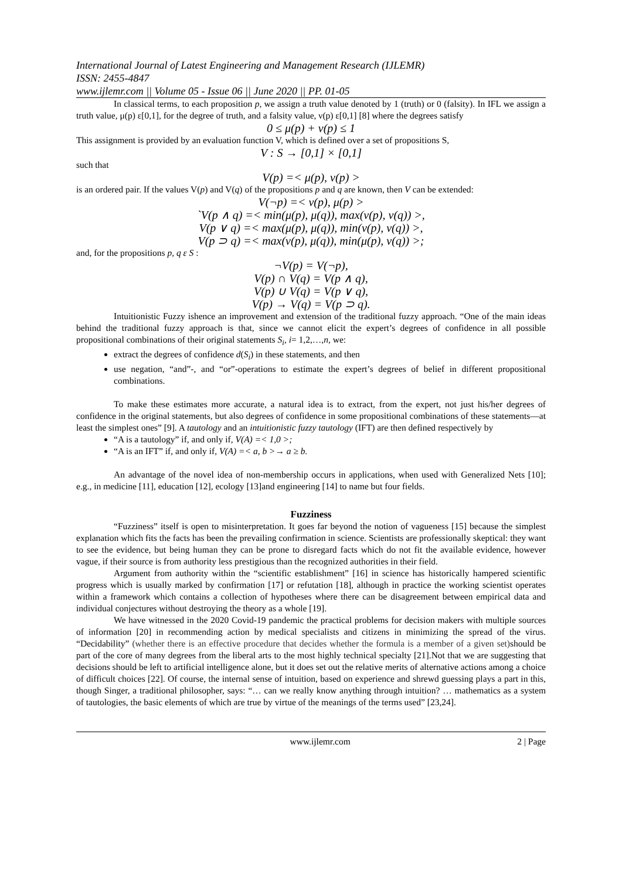International Journal of Latest Engineering and Management Research (IJLEMR)
ISSN: 2455-4847
www.ijlemr.com || Volume 05 - Issue 06 || June 2020 || PP. 01-05
In classical terms, to each proposition p, we assign a truth value denoted by 1 (truth) or 0 (falsity). In IFL we assign a truth value, μ(p) ε[0,1], for the degree of truth, and a falsity value, ν(p) ε[0,1] [8] where the degrees satisfy
0 ≤ μ(p) + ν(p) ≤ 1
This assignment is provided by an evaluation function V, which is defined over a set of propositions S,
V : S → [0,1] × [0,1]
such that
V(p) =< μ(p), ν(p) >
is an ordered pair. If the values V(p) and V(q) of the propositions p and q are known, then V can be extended:
V(¬p) =< ν(p), μ(p) >
`V(p ∧ q) =< min(μ(p), μ(q)), max(ν(p), ν(q)) >,
V(p ∨ q) =< max(μ(p), μ(q)), min(ν(p), ν(q)) >,
V(p ⊃ q) =< max(ν(p), μ(q)), min(μ(p), ν(q)) >;
and, for the propositions p, q ε S :
¬V(p) = V(¬p),
V(p) ∩ V(q) = V(p ∧ q),
V(p) ∪ V(q) = V(p ∨ q),
V(p) → V(q) = V(p ⊃ q).
Intuitionistic Fuzzy ishence an improvement and extension of the traditional fuzzy approach. “One of the main ideas behind the traditional fuzzy approach is that, since we cannot elicit the expert’s degrees of confidence in all possible propositional combinations of their original statements S<sub>i</sub>, i= 1,2,…,n, we:
extract the degrees of confidence d(S<sub>i</sub>) in these statements, and then
use negation, “and”-, and “or”-operations to estimate the expert’s degrees of belief in different propositional combinations.
To make these estimates more accurate, a natural idea is to extract, from the expert, not just his/her degrees of confidence in the original statements, but also degrees of confidence in some propositional combinations of these statements—at least the simplest ones” [9]. A tautology and an intuitionistic fuzzy tautology (IFT) are then defined respectively by
“A is a tautology” if, and only if, V(A) =< 1,0 >;
“A is an IFT” if, and only if, V(A) =< a, b >→ a ≥ b.
An advantage of the novel idea of non-membership occurs in applications, when used with Generalized Nets [10]; e.g., in medicine [11], education [12], ecology [13]and engineering [14] to name but four fields.
Fuzziness
“Fuzziness” itself is open to misinterpretation. It goes far beyond the notion of vagueness [15] because the simplest explanation which fits the facts has been the prevailing confirmation in science. Scientists are professionally skeptical: they want to see the evidence, but being human they can be prone to disregard facts which do not fit the available evidence, however vague, if their source is from authority less prestigious than the recognized authorities in their field.
Argument from authority within the “scientific establishment” [16] in science has historically hampered scientific progress which is usually marked by confirmation [17] or refutation [18], although in practice the working scientist operates within a framework which contains a collection of hypotheses where there can be disagreement between empirical data and individual conjectures without destroying the theory as a whole [19].
We have witnessed in the 2020 Covid-19 pandemic the practical problems for decision makers with multiple sources of information [20] in recommending action by medical specialists and citizens in minimizing the spread of the virus. “Decidability” (whether there is an effective procedure that decides whether the formula is a member of a given set) should be part of the core of many degrees from the liberal arts to the most highly technical specialty [21].Not that we are suggesting that decisions should be left to artificial intelligence alone, but it does set out the relative merits of alternative actions among a choice of difficult choices [22]. Of course, the internal sense of intuition, based on experience and shrewd guessing plays a part in this, though Singer, a traditional philosopher, says: “… can we really know anything through intuition? … mathematics as a system of tautologies, the basic elements of which are true by virtue of the meanings of the terms used” [23,24].
www.ijlemr.com 2 | Page